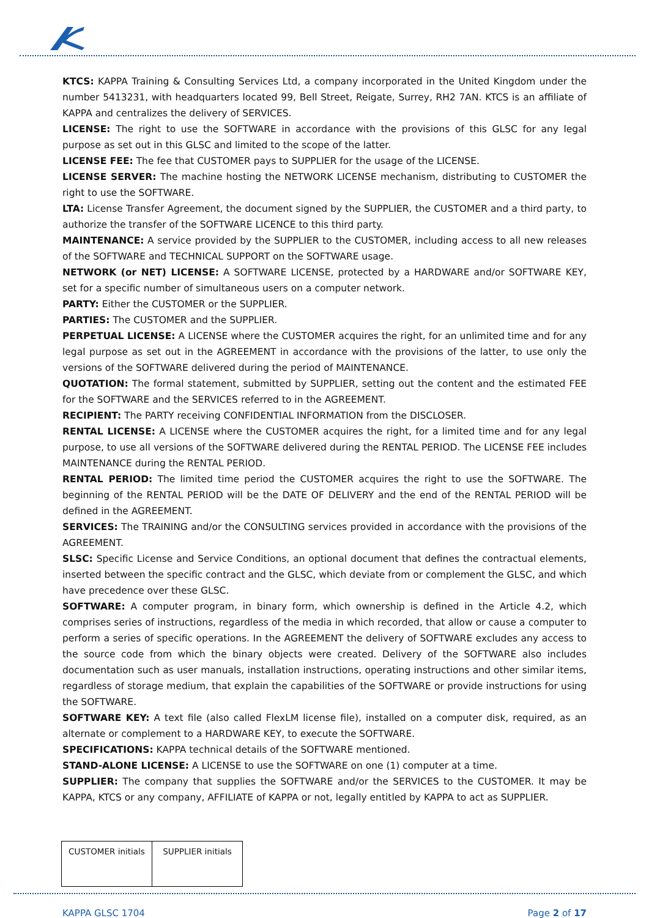KTCS: KAPPA Training & Consulting Services Ltd, a company incorporated in the United Kingdom under the number 5413231, with headquarters located 99, Bell Street, Reigate, Surrey, RH2 7AN. KTCS is an affiliate of KAPPA and centralizes the delivery of SERVICES.
LICENSE: The right to use the SOFTWARE in accordance with the provisions of this GLSC for any legal purpose as set out in this GLSC and limited to the scope of the latter.
LICENSE FEE: The fee that CUSTOMER pays to SUPPLIER for the usage of the LICENSE.
LICENSE SERVER: The machine hosting the NETWORK LICENSE mechanism, distributing to CUSTOMER the right to use the SOFTWARE.
LTA: License Transfer Agreement, the document signed by the SUPPLIER, the CUSTOMER and a third party, to authorize the transfer of the SOFTWARE LICENCE to this third party.
MAINTENANCE: A service provided by the SUPPLIER to the CUSTOMER, including access to all new releases of the SOFTWARE and TECHNICAL SUPPORT on the SOFTWARE usage.
NETWORK (or NET) LICENSE: A SOFTWARE LICENSE, protected by a HARDWARE and/or SOFTWARE KEY, set for a specific number of simultaneous users on a computer network.
PARTY: Either the CUSTOMER or the SUPPLIER.
PARTIES: The CUSTOMER and the SUPPLIER.
PERPETUAL LICENSE: A LICENSE where the CUSTOMER acquires the right, for an unlimited time and for any legal purpose as set out in the AGREEMENT in accordance with the provisions of the latter, to use only the versions of the SOFTWARE delivered during the period of MAINTENANCE.
QUOTATION: The formal statement, submitted by SUPPLIER, setting out the content and the estimated FEE for the SOFTWARE and the SERVICES referred to in the AGREEMENT.
RECIPIENT: The PARTY receiving CONFIDENTIAL INFORMATION from the DISCLOSER.
RENTAL LICENSE: A LICENSE where the CUSTOMER acquires the right, for a limited time and for any legal purpose, to use all versions of the SOFTWARE delivered during the RENTAL PERIOD. The LICENSE FEE includes MAINTENANCE during the RENTAL PERIOD.
RENTAL PERIOD: The limited time period the CUSTOMER acquires the right to use the SOFTWARE. The beginning of the RENTAL PERIOD will be the DATE OF DELIVERY and the end of the RENTAL PERIOD will be defined in the AGREEMENT.
SERVICES: The TRAINING and/or the CONSULTING services provided in accordance with the provisions of the AGREEMENT.
SLSC: Specific License and Service Conditions, an optional document that defines the contractual elements, inserted between the specific contract and the GLSC, which deviate from or complement the GLSC, and which have precedence over these GLSC.
SOFTWARE: A computer program, in binary form, which ownership is defined in the Article 4.2, which comprises series of instructions, regardless of the media in which recorded, that allow or cause a computer to perform a series of specific operations. In the AGREEMENT the delivery of SOFTWARE excludes any access to the source code from which the binary objects were created. Delivery of the SOFTWARE also includes documentation such as user manuals, installation instructions, operating instructions and other similar items, regardless of storage medium, that explain the capabilities of the SOFTWARE or provide instructions for using the SOFTWARE.
SOFTWARE KEY: A text file (also called FlexLM license file), installed on a computer disk, required, as an alternate or complement to a HARDWARE KEY, to execute the SOFTWARE.
SPECIFICATIONS: KAPPA technical details of the SOFTWARE mentioned.
STAND-ALONE LICENSE: A LICENSE to use the SOFTWARE on one (1) computer at a time.
SUPPLIER: The company that supplies the SOFTWARE and/or the SERVICES to the CUSTOMER. It may be KAPPA, KTCS or any company, AFFILIATE of KAPPA or not, legally entitled by KAPPA to act as SUPPLIER.
| CUSTOMER initials | SUPPLIER initials |
KAPPA GLSC 1704 Page 2 of 17